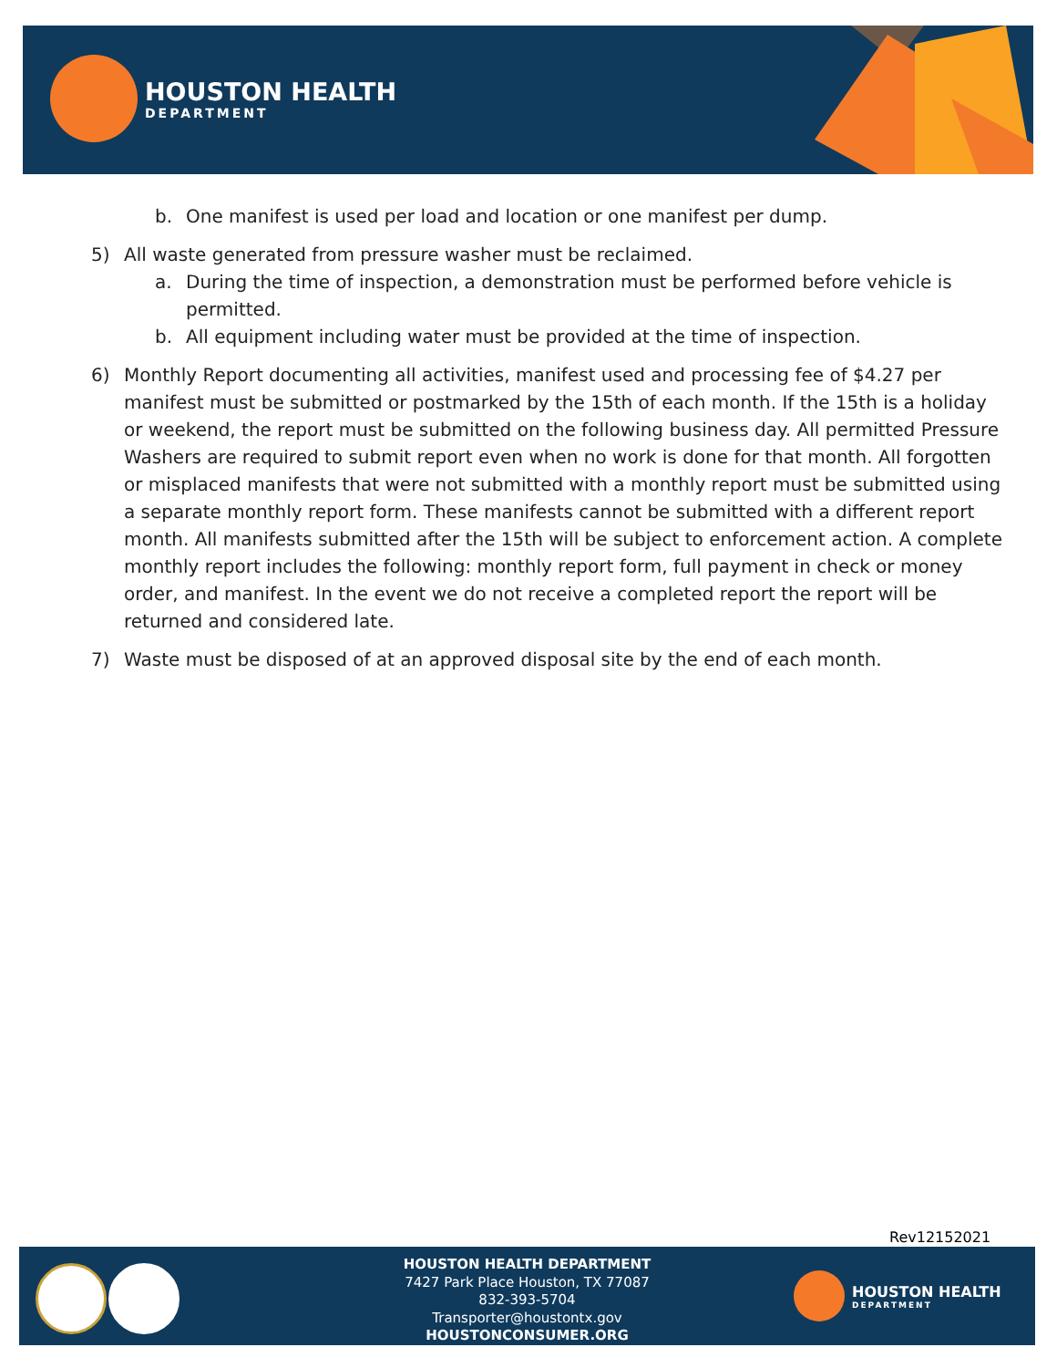HOUSTON HEALTH
DEPARTMENT
b. One manifest is used per load and location or one manifest per dump.
5) All waste generated from pressure washer must be reclaimed.
a. During the time of inspection, a demonstration must be performed before vehicle is permitted.
b. All equipment including water must be provided at the time of inspection.
6) Monthly Report documenting all activities, manifest used and processing fee of $4.27 per manifest must be submitted or postmarked by the 15th of each month. If the 15th is a holiday or weekend, the report must be submitted on the following business day. All permitted Pressure Washers are required to submit report even when no work is done for that month. All forgotten or misplaced manifests that were not submitted with a monthly report must be submitted using a separate monthly report form. These manifests cannot be submitted with a different report month. All manifests submitted after the 15th will be subject to enforcement action. A complete monthly report includes the following: monthly report form, full payment in check or money order, and manifest. In the event we do not receive a completed report the report will be returned and considered late.
7) Waste must be disposed of at an approved disposal site by the end of each month.
Rev12152021
HOUSTON HEALTH DEPARTMENT
7427 Park Place Houston, TX 77087
832-393-5704
Transporter@houstontx.gov
HOUSTONCONSUMER.ORG
HOUSTON HEALTH
DEPARTMENT